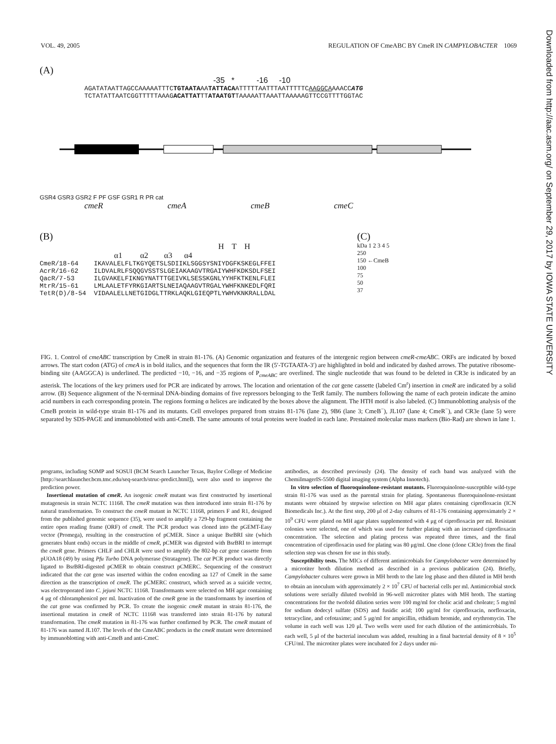VOL. 49, 2005 REGULATION OF CmeABC BY CmeR IN CAMPYLOBACTER 1069
(A)
-35 * -16 -10
AGATATAATTAGCCAAAAATTTCTGTAATAAATATTACAATTTTTAATTTAATTTTTCAAGGCAAAACCATG TCTATATTAATCGGTTTTTAAAGACATTATTTATAATGTTAAAAATTAAATTAAAAAGTTCCGTTTTGGTAC
GSR4 GSR3 GSR2 F PF GSF GSR1 R PR cat
cmeR cmeA cmeB cmeC
(B)
H T H
α1 α2 α3 α4
CmeR/18-64 IKAVALELFLTKGYQETSLSDIIKLSGGSYSNIYDGFKSKEGLFFEI AcrR/16-62 ILDVALRLFSQQGVSSTSLGEIAKAAGVTRGAIYWHFKDKSDLFSEI QacR/7-53 ILGVAKELFIKNGYNATTTGEIVKLSESSKGNLYYHFKTKENLFLEI MtrR/15-61 LMLAALETFYRKGIARTSLNEIAQAAGVTRGALYWHFKNKEDLFQRI TetR(D)/8-54 VIDAALELLNETGIDGLTTRKLAQKLGIEQPTLYWHVKNKRALLDAL
(C)
kDa 1 2 3 4 5
250
150 ←CmeB
100
75
50
37
FIG. 1. Control of cmeABC transcription by CmeR in strain 81-176. (A) Genomic organization and features of the intergenic region between cmeR-cmeABC. ORFs are indicated by boxed arrows. The start codon (ATG) of cmeA is in bold italics, and the sequences that form the IR (5′-TGTAATA-3′) are highlighted in bold and indicated by dashed arrows. The putative ribosome-binding site (AAGGCA) is underlined. The predicted −10, −16, and −35 regions of P<sub>cmeABC</sub> are overlined. The single nucleotide that was found to be deleted in CR3e is indicated by an asterisk. The locations of the key primers used for PCR are indicated by arrows. The location and orientation of the cat gene cassette (labeled Cm<sup>r</sup>) insertion in cmeR are indicated by a solid arrow. (B) Sequence alignment of the N-terminal DNA-binding domains of five repressors belonging to the TetR family. The numbers following the name of each protein indicate the amino acid numbers in each corresponding protein. The regions forming α helices are indicated by the boxes above the alignment. The HTH motif is also labeled. (C) Immunoblotting analysis of the CmeB protein in wild-type strain 81-176 and its mutants. Cell envelopes prepared from strains 81-176 (lane 2), 9B6 (lane 3; CmeB<sup>−</sup>), JL107 (lane 4; CmeR<sup>−</sup>), and CR3e (lane 5) were separated by SDS-PAGE and immunoblotted with anti-CmeB. The same amounts of total proteins were loaded in each lane. Prestained molecular mass markers (Bio-Rad) are shown in lane 1.
programs, including SOMP and SOSUI (BCM Search Launcher Texas, Baylor College of Medicine [http://searchlauncher.bcm.tmc.edu/seq-search/struc-predict.html]), were also used to improve the prediction power.
Insertional mutation of cmeR. An isogenic cmeR mutant was first constructed by insertional mutagenesis in strain NCTC 11168. The cmeR mutation was then introduced into strain 81-176 by natural transformation. To construct the cmeR mutant in NCTC 11168, primers F and R1, designed from the published genomic sequence (35), were used to amplify a 729-bp fragment containing the entire open reading frame (ORF) of cmeR. The PCR product was cloned into the pGEMT-Easy vector (Promega), resulting in the construction of pCMER. Since a unique BsrBRI site (which generates blunt ends) occurs in the middle of cmeR, pCMER was digested with BsrBRI to interrupt the cmeR gene. Primers CHLF and CHLR were used to amplify the 802-bp cat gene cassette from pUOA18 (49) by using Pfu Turbo DNA polymerase (Stratagene). The cat PCR product was directly ligated to BsrBRI-digested pCMER to obtain construct pCMERC. Sequencing of the construct indicated that the cat gene was inserted within the codon encoding aa 127 of CmeR in the same direction as the transcription of cmeR. The pCMERC construct, which served as a suicide vector, was electroporated into C. jejuni NCTC 11168. Transformants were selected on MH agar containing 4 μg of chloramphenicol per ml. Inactivation of the cmeR gene in the transformants by insertion of the cat gene was confirmed by PCR. To create the isogenic cmeR mutant in strain 81-176, the insertional mutation in cmeR of NCTC 11168 was transferred into strain 81-176 by natural transformation. The cmeR mutation in 81-176 was further confirmed by PCR. The cmeR mutant of 81-176 was named JL107. The levels of the CmeABC products in the cmeR mutant were determined by immunoblotting with anti-CmeB and anti-CmeC
antibodies, as described previously (24). The density of each band was analyzed with the ChemiImagerIS-5500 digital imaging system (Alpha Innotech).
In vitro selection of fluoroquinolone-resistant mutants. Fluoroquinolone-susceptible wild-type strain 81-176 was used as the parental strain for plating. Spontaneous fluoroquinolone-resistant mutants were obtained by stepwise selection on MH agar plates containing ciprofloxacin (ICN Biomedicals Inc.). At the first step, 200 μl of 2-day cultures of 81-176 containing approximately 2 × 10<sup>9</sup> CFU were plated on MH agar plates supplemented with 4 μg of ciprofloxacin per ml. Resistant colonies were selected, one of which was used for further plating with an increased ciprofloxacin concentration. The selection and plating process was repeated three times, and the final concentration of ciprofloxacin used for plating was 80 μg/ml. One clone (clone CR3e) from the final selection step was chosen for use in this study.
Susceptibility tests. The MICs of different antimicrobials for Campylobacter were determined by a microtiter broth dilution method as described in a previous publication (24). Briefly, Campylobacter cultures were grown in MH broth to the late log phase and then diluted in MH broth to obtain an inoculum with approximately 2 × 10<sup>7</sup> CFU of bacterial cells per ml. Antimicrobial stock solutions were serially diluted twofold in 96-well microtiter plates with MH broth. The starting concentrations for the twofold dilution series were 100 mg/ml for cholic acid and choleate; 5 mg/ml for sodium dodecyl sulfate (SDS) and fusidic acid; 100 μg/ml for ciprofloxacin, norfloxacin, tetracycline, and cefotaxime; and 5 μg/ml for ampicillin, ethidium bromide, and erythromycin. The volume in each well was 120 μl. Two wells were used for each dilution of the antimicrobials. To each well, 5 μl of the bacterial inoculum was added, resulting in a final bacterial density of 8 × 10<sup>5</sup> CFU/ml. The microtiter plates were incubated for 2 days under mi-
Downloaded from http://aac.asm.org/ on September 29, 2017 by IOWA STATE UNIVERSITY